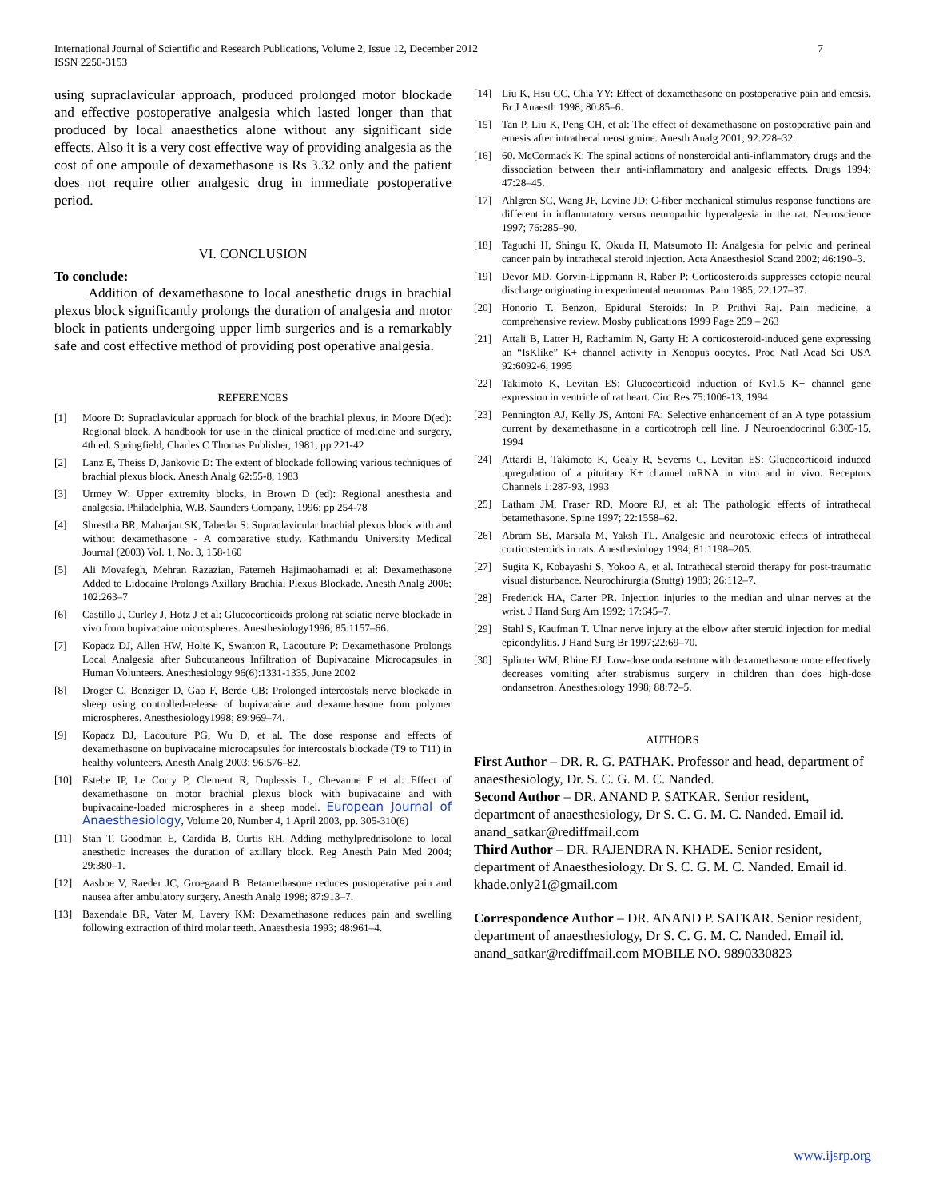International Journal of Scientific and Research Publications, Volume 2, Issue 12, December 2012
ISSN 2250-3153
7
using supraclavicular approach, produced prolonged motor blockade and effective postoperative analgesia which lasted longer than that produced by local anaesthetics alone without any significant side effects. Also it is a very cost effective way of providing analgesia as the cost of one ampoule of dexamethasone is Rs 3.32 only and the patient does not require other analgesic drug in immediate postoperative period.
VI. CONCLUSION
To conclude:
Addition of dexamethasone to local anesthetic drugs in brachial plexus block significantly prolongs the duration of analgesia and motor block in patients undergoing upper limb surgeries and is a remarkably safe and cost effective method of providing post operative analgesia.
REFERENCES
[1] Moore D: Supraclavicular approach for block of the brachial plexus, in Moore D(ed): Regional block. A handbook for use in the clinical practice of medicine and surgery, 4th ed. Springfield, Charles C Thomas Publisher, 1981; pp 221-42
[2] Lanz E, Theiss D, Jankovic D: The extent of blockade following various techniques of brachial plexus block. Anesth Analg 62:55-8, 1983
[3] Urmey W: Upper extremity blocks, in Brown D (ed): Regional anesthesia and analgesia. Philadelphia, W.B. Saunders Company, 1996; pp 254-78
[4] Shrestha BR, Maharjan SK, Tabedar S: Supraclavicular brachial plexus block with and without dexamethasone - A comparative study. Kathmandu University Medical Journal (2003) Vol. 1, No. 3, 158-160
[5] Ali Movafegh, Mehran Razazian, Fatemeh Hajimaohamadi et al: Dexamethasone Added to Lidocaine Prolongs Axillary Brachial Plexus Blockade. Anesth Analg 2006; 102:263–7
[6] Castillo J, Curley J, Hotz J et al: Glucocorticoids prolong rat sciatic nerve blockade in vivo from bupivacaine microspheres. Anesthesiology1996; 85:1157–66.
[7] Kopacz DJ, Allen HW, Holte K, Swanton R, Lacouture P: Dexamethasone Prolongs Local Analgesia after Subcutaneous Infiltration of Bupivacaine Microcapsules in Human Volunteers. Anesthesiology 96(6):1331-1335, June 2002
[8] Droger C, Benziger D, Gao F, Berde CB: Prolonged intercostals nerve blockade in sheep using controlled-release of bupivacaine and dexamethasone from polymer microspheres. Anesthesiology1998; 89:969–74.
[9] Kopacz DJ, Lacouture PG, Wu D, et al. The dose response and effects of dexamethasone on bupivacaine microcapsules for intercostals blockade (T9 to T11) in healthy volunteers. Anesth Analg 2003; 96:576–82.
[10] Estebe IP, Le Corry P, Clement R, Duplessis L, Chevanne F et al: Effect of dexamethasone on motor brachial plexus block with bupivacaine and with bupivacaine-loaded microspheres in a sheep model. European Journal of Anaesthesiology, Volume 20, Number 4, 1 April 2003, pp. 305-310(6)
[11] Stan T, Goodman E, Cardida B, Curtis RH. Adding methylprednisolone to local anesthetic increases the duration of axillary block. Reg Anesth Pain Med 2004; 29:380–1.
[12] Aasboe V, Raeder JC, Groegaard B: Betamethasone reduces postoperative pain and nausea after ambulatory surgery. Anesth Analg 1998; 87:913–7.
[13] Baxendale BR, Vater M, Lavery KM: Dexamethasone reduces pain and swelling following extraction of third molar teeth. Anaesthesia 1993; 48:961–4.
[14] Liu K, Hsu CC, Chia YY: Effect of dexamethasone on postoperative pain and emesis. Br J Anaesth 1998; 80:85–6.
[15] Tan P, Liu K, Peng CH, et al: The effect of dexamethasone on postoperative pain and emesis after intrathecal neostigmine. Anesth Analg 2001; 92:228–32.
[16] 60. McCormack K: The spinal actions of nonsteroidal anti-inflammatory drugs and the dissociation between their anti-inflammatory and analgesic effects. Drugs 1994; 47:28–45.
[17] Ahlgren SC, Wang JF, Levine JD: C-fiber mechanical stimulus response functions are different in inflammatory versus neuropathic hyperalgesia in the rat. Neuroscience 1997; 76:285–90.
[18] Taguchi H, Shingu K, Okuda H, Matsumoto H: Analgesia for pelvic and perineal cancer pain by intrathecal steroid injection. Acta Anaesthesiol Scand 2002; 46:190–3.
[19] Devor MD, Gorvin-Lippmann R, Raber P: Corticosteroids suppresses ectopic neural discharge originating in experimental neuromas. Pain 1985; 22:127–37.
[20] Honorio T. Benzon, Epidural Steroids: In P. Prithvi Raj. Pain medicine, a comprehensive review. Mosby publications 1999 Page 259 – 263
[21] Attali B, Latter H, Rachamim N, Garty H: A corticosteroid-induced gene expressing an “IsKlike” K+ channel activity in Xenopus oocytes. Proc Natl Acad Sci USA 92:6092-6, 1995
[22] Takimoto K, Levitan ES: Glucocorticoid induction of Kv1.5 K+ channel gene expression in ventricle of rat heart. Circ Res 75:1006-13, 1994
[23] Pennington AJ, Kelly JS, Antoni FA: Selective enhancement of an A type potassium current by dexamethasone in a corticotroph cell line. J Neuroendocrinol 6:305-15, 1994
[24] Attardi B, Takimoto K, Gealy R, Severns C, Levitan ES: Glucocorticoid induced upregulation of a pituitary K+ channel mRNA in vitro and in vivo. Receptors Channels 1:287-93, 1993
[25] Latham JM, Fraser RD, Moore RJ, et al: The pathologic effects of intrathecal betamethasone. Spine 1997; 22:1558–62.
[26] Abram SE, Marsala M, Yaksh TL. Analgesic and neurotoxic effects of intrathecal corticosteroids in rats. Anesthesiology 1994; 81:1198–205.
[27] Sugita K, Kobayashi S, Yokoo A, et al. Intrathecal steroid therapy for post-traumatic visual disturbance. Neurochirurgia (Stuttg) 1983; 26:112–7.
[28] Frederick HA, Carter PR. Injection injuries to the median and ulnar nerves at the wrist. J Hand Surg Am 1992; 17:645–7.
[29] Stahl S, Kaufman T. Ulnar nerve injury at the elbow after steroid injection for medial epicondylitis. J Hand Surg Br 1997;22:69–70.
[30] Splinter WM, Rhine EJ. Low-dose ondansetrone with dexamethasone more effectively decreases vomiting after strabismus surgery in children than does high-dose ondansetron. Anesthesiology 1998; 88:72–5.
AUTHORS
First Author – DR. R. G. PATHAK. Professor and head, department of anaesthesiology, Dr. S. C. G. M. C. Nanded.
Second Author – DR. ANAND P. SATKAR. Senior resident, department of anaesthesiology, Dr S. C. G. M. C. Nanded. Email id. anand_satkar@rediffmail.com
Third Author – DR. RAJENDRA N. KHADE. Senior resident, department of Anaesthesiology. Dr S. C. G. M. C. Nanded. Email id. khade.only21@gmail.com
Correspondence Author – DR. ANAND P. SATKAR. Senior resident, department of anaesthesiology, Dr S. C. G. M. C. Nanded. Email id. anand_satkar@rediffmail.com MOBILE NO. 9890330823
www.ijsrp.org